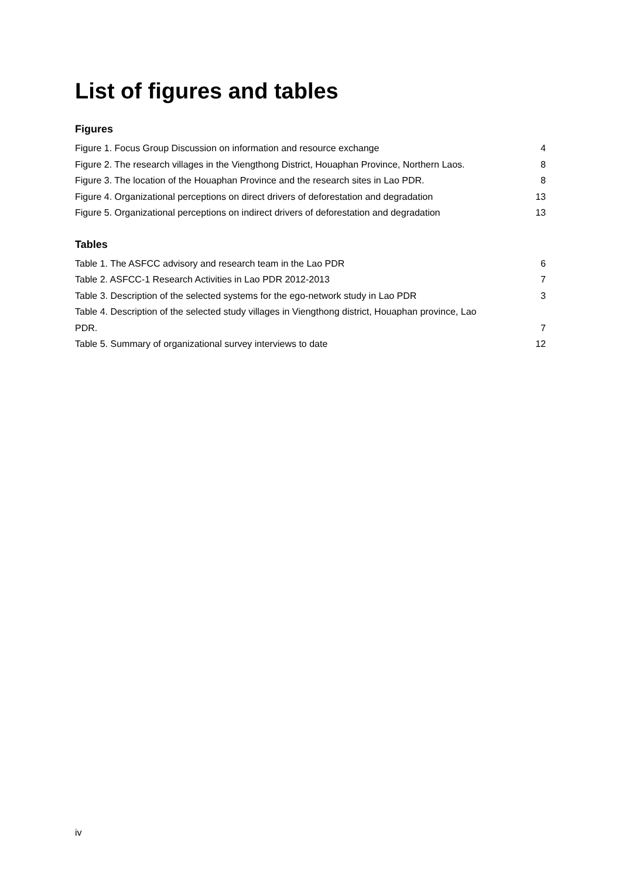List of figures and tables
Figures
Figure 1. Focus Group Discussion on information and resource exchange 4
Figure 2. The research villages in the Viengthong District, Houaphan Province, Northern Laos. 8
Figure 3. The location of the Houaphan Province and the research sites in Lao PDR. 8
Figure 4. Organizational perceptions on direct drivers of deforestation and degradation 13
Figure 5. Organizational perceptions on indirect drivers of deforestation and degradation 13
Tables
Table 1. The ASFCC advisory and research team in the Lao PDR 6
Table 2. ASFCC-1 Research Activities in Lao PDR 2012-2013 7
Table 3. Description of the selected systems for the ego-network study in Lao PDR 3
Table 4. Description of the selected study villages in Viengthong district, Houaphan province, Lao
PDR. 7
Table 5. Summary of organizational survey interviews to date 12
iv